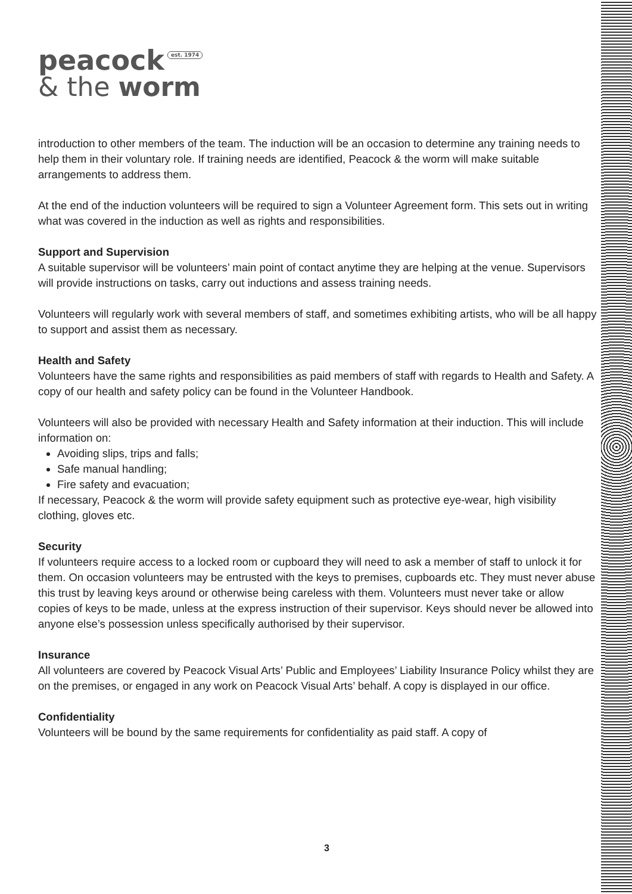peacock est. 1974
& the worm
introduction to other members of the team. The induction will be an occasion to determine any training needs to help them in their voluntary role. If training needs are identified, Peacock & the worm will make suitable arrangements to address them.
At the end of the induction volunteers will be required to sign a Volunteer Agreement form. This sets out in writing what was covered in the induction as well as rights and responsibilities.
Support and Supervision
A suitable supervisor will be volunteers’ main point of contact anytime they are helping at the venue. Supervisors will provide instructions on tasks, carry out inductions and assess training needs.
Volunteers will regularly work with several members of staff, and sometimes exhibiting artists, who will be all happy to support and assist them as necessary.
Health and Safety
Volunteers have the same rights and responsibilities as paid members of staff with regards to Health and Safety. A copy of our health and safety policy can be found in the Volunteer Handbook.
Volunteers will also be provided with necessary Health and Safety information at their induction. This will include information on:
Avoiding slips, trips and falls;
Safe manual handling;
Fire safety and evacuation;
If necessary, Peacock & the worm will provide safety equipment such as protective eye-wear, high visibility clothing, gloves etc.
Security
If volunteers require access to a locked room or cupboard they will need to ask a member of staff to unlock it for them. On occasion volunteers may be entrusted with the keys to premises, cupboards etc. They must never abuse this trust by leaving keys around or otherwise being careless with them. Volunteers must never take or allow copies of keys to be made, unless at the express instruction of their supervisor. Keys should never be allowed into anyone else’s possession unless specifically authorised by their supervisor.
Insurance
All volunteers are covered by Peacock Visual Arts’ Public and Employees’ Liability Insurance Policy whilst they are on the premises, or engaged in any work on Peacock Visual Arts’ behalf. A copy is displayed in our office.
Confidentiality
Volunteers will be bound by the same requirements for confidentiality as paid staff. A copy of
3